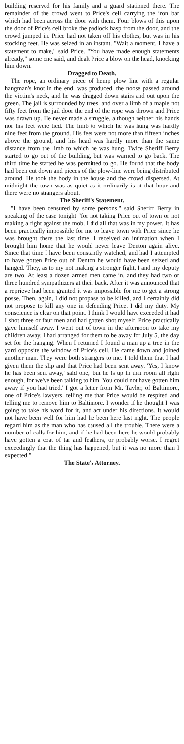building reserved for his family and a guard stationed there. The remainder of the crowd went to Price's cell carrying the iron bar which had been across the door with them. Four blows of this upon the door of Price's cell broke the padlock hasp from the door, and the crowd jumped in. Price had not taken off his clothes, but was in his stocking feet. He was seized in an instant. "Wait a moment, I have a statement to make," said Price. "You have made enough statements already," some one said, and dealt Price a blow on the head, knocking him down.
Dragged to Death.
The rope, an ordinary piece of hemp plow line with a regular hangman's knot in the end, was produced, the noose passed around the victim's neck, and he was dragged down stairs and out upon the green. The jail is surrounded by trees, and over a limb of a maple not fifty feet from the jail door the end of the rope was thrown and Price was drawn up. He never made a struggle, although neither his hands nor his feet were tied. The limb to which he was hung was hardly nine feet from the ground. His feet were not more than fifteen inches above the ground, and his head was hardly more than the same distance from the limb to which he was hung. Twice Sheriff Berry started to go out of the building, but was warned to go back. The third time he started he was permitted to go. He found that the body had been cut down and pieces of the plow-line were being distributed around. He took the body in the house and the crowd dispersed. At midnight the town was as quiet as it ordinarily is at that hour and there were no strangers about.
The Sheriff's Statement.
"I have been censured by some persons," said Sheriff Berry in speaking of the case tonight "for not taking Price out of town or not making a fight against the mob. I did all that was in my power. It has been practically impossible for me to leave town with Price since he was brought there the last time. I received an intimation when I brought him home that he would never leave Denton again alive. Since that time I have been constantly watched, and had I attempted to have gotten Price out of Denton he would have been seized and hanged. They, as to my not making a stronger fight, I and my deputy are two. At least a dozen armed men came in, and they had two or three hundred sympathizers at their back. After it was announced that a reprieve had been granted it was impossible for me to get a strong posse. Then, again, I did not propose to be killed, and I certainly did not propose to kill any one in defending Price. I did my duty. My conscience is clear on that point. I think I would have exceeded it had I shot three or four men and had gotten shot myself. Price practically gave himself away. I went out of town in the afternoon to take my children away. I had arranged for them to be away for July 5, the day set for the hanging. When I returned I found a man up a tree in the yard opposite the window of Price's cell. He came down and joined another man. They were both strangers to me. I told them that I had given them the slip and that Price had been sent away. 'Yes, I know he has been sent away,' said one, 'but he is up in that room all right enough, for we've been talking to him. You could not have gotten him away if you had tried.' I got a letter from Mr. Taylor, of Baltimore, one of Price's lawyers, telling me that Price would be respited and telling me to remove him to Baltimore. I wonder if he thought I was going to take his word for it, and act under his directions. It would not have been well for him had he been here last night. The people regard him as the man who has caused all the trouble. There were a number of calls for him, and if he had been here he would probably have gotten a coat of tar and feathers, or probably worse. I regret exceedingly that the thing has happened, but it was no more than I expected."
The State's Attorney.